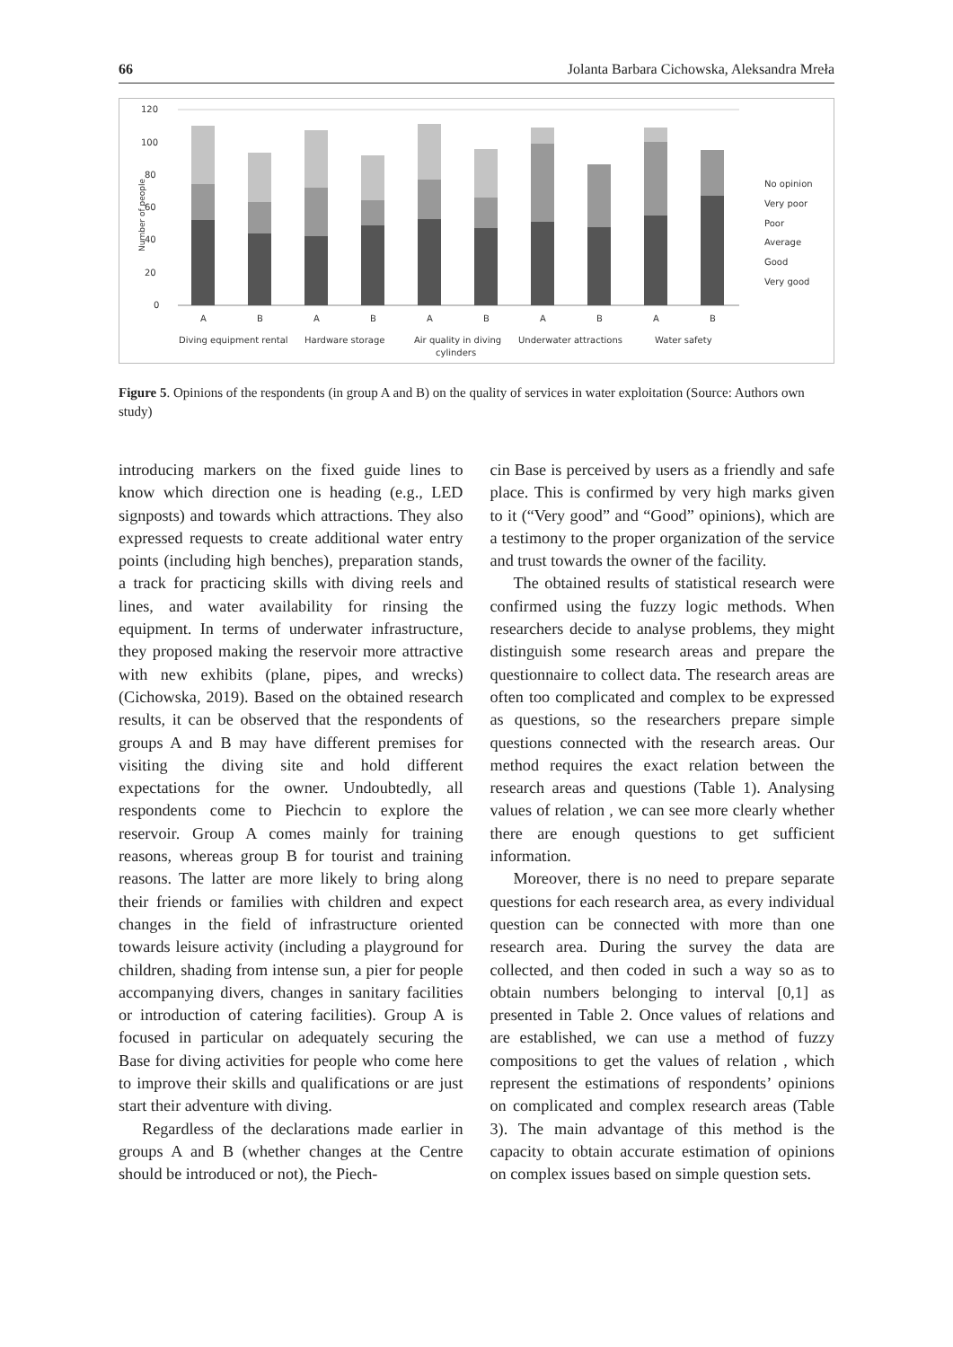66 Jolanta Barbara Cichowska, Aleksandra Mreła
120
100
80
60
40
20
0
Number of people
A
B
A
B
A
B
A
B
A
B
Diving equipment rental
Hardware storage
Air quality in diving
cylinders
Underwater attractions
Water safety
No opinion
Very poor
Poor
Average
Good
Very good
Figure 5. Opinions of the respondents (in group A and B) on the quality of services in water exploitation (Source: Authors own study)
introducing markers on the fixed guide lines to know which direction one is heading (e.g., LED signposts) and towards which attractions. They also expressed requests to create additional water entry points (including high benches), preparation stands, a track for practicing skills with diving reels and lines, and water availability for rinsing the equipment. In terms of underwater infrastructure, they proposed making the reservoir more attractive with new exhibits (plane, pipes, and wrecks) (Cichowska, 2019). Based on the obtained research results, it can be observed that the respondents of groups A and B may have different premises for visiting the diving site and hold different expectations for the owner. Undoubtedly, all respondents come to Piechcin to explore the reservoir. Group A comes mainly for training reasons, whereas group B for tourist and training reasons. The latter are more likely to bring along their friends or families with children and expect changes in the field of infrastructure oriented towards leisure activity (including a playground for children, shading from intense sun, a pier for people accompanying divers, changes in sanitary facilities or introduction of catering facilities). Group A is focused in particular on adequately securing the Base for diving activities for people who come here to improve their skills and qualifications or are just start their adventure with diving.
Regardless of the declarations made earlier in groups A and B (whether changes at the Centre should be introduced or not), the Piech-
cin Base is perceived by users as a friendly and safe place. This is confirmed by very high marks given to it (“Very good” and “Good” opinions), which are a testimony to the proper organization of the service and trust towards the owner of the facility.
The obtained results of statistical research were confirmed using the fuzzy logic methods. When researchers decide to analyse problems, they might distinguish some research areas and prepare the questionnaire to collect data. The research areas are often too complicated and complex to be expressed as questions, so the researchers prepare simple questions connected with the research areas. Our method requires the exact relation between the research areas and questions (Table 1). Analysing values of relation , we can see more clearly whether there are enough questions to get sufficient information.
Moreover, there is no need to prepare separate questions for each research area, as every individual question can be connected with more than one research area. During the survey the data are collected, and then coded in such a way so as to obtain numbers belonging to interval [0,1] as presented in Table 2. Once values of relations and are established, we can use a method of fuzzy compositions to get the values of relation , which represent the estimations of respondents’ opinions on complicated and complex research areas (Table 3). The main advantage of this method is the capacity to obtain accurate estimation of opinions on complex issues based on simple question sets.